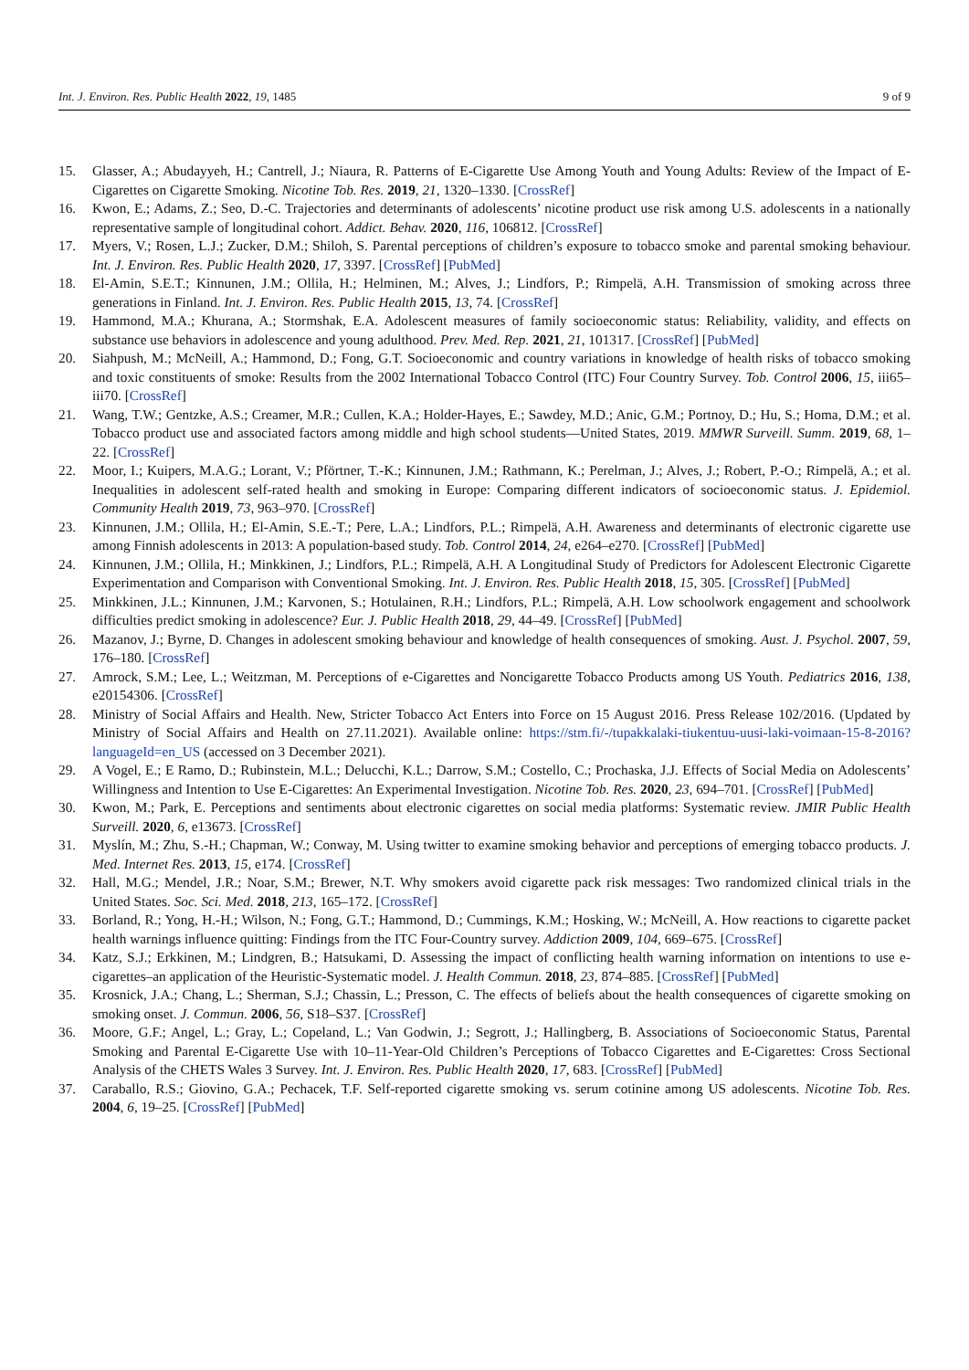Int. J. Environ. Res. Public Health 2022, 19, 1485 9 of 9
15. Glasser, A.; Abudayyeh, H.; Cantrell, J.; Niaura, R. Patterns of E-Cigarette Use Among Youth and Young Adults: Review of the Impact of E-Cigarettes on Cigarette Smoking. Nicotine Tob. Res. 2019, 21, 1320–1330. [CrossRef]
16. Kwon, E.; Adams, Z.; Seo, D.-C. Trajectories and determinants of adolescents’ nicotine product use risk among U.S. adolescents in a nationally representative sample of longitudinal cohort. Addict. Behav. 2020, 116, 106812. [CrossRef]
17. Myers, V.; Rosen, L.J.; Zucker, D.M.; Shiloh, S. Parental perceptions of children’s exposure to tobacco smoke and parental smoking behaviour. Int. J. Environ. Res. Public Health 2020, 17, 3397. [CrossRef] [PubMed]
18. El-Amin, S.E.T.; Kinnunen, J.M.; Ollila, H.; Helminen, M.; Alves, J.; Lindfors, P.; Rimpelä, A.H. Transmission of smoking across three generations in Finland. Int. J. Environ. Res. Public Health 2015, 13, 74. [CrossRef]
19. Hammond, M.A.; Khurana, A.; Stormshak, E.A. Adolescent measures of family socioeconomic status: Reliability, validity, and effects on substance use behaviors in adolescence and young adulthood. Prev. Med. Rep. 2021, 21, 101317. [CrossRef] [PubMed]
20. Siahpush, M.; McNeill, A.; Hammond, D.; Fong, G.T. Socioeconomic and country variations in knowledge of health risks of tobacco smoking and toxic constituents of smoke: Results from the 2002 International Tobacco Control (ITC) Four Country Survey. Tob. Control 2006, 15, iii65–iii70. [CrossRef]
21. Wang, T.W.; Gentzke, A.S.; Creamer, M.R.; Cullen, K.A.; Holder-Hayes, E.; Sawdey, M.D.; Anic, G.M.; Portnoy, D.; Hu, S.; Homa, D.M.; et al. Tobacco product use and associated factors among middle and high school students—United States, 2019. MMWR Surveill. Summ. 2019, 68, 1–22. [CrossRef]
22. Moor, I.; Kuipers, M.A.G.; Lorant, V.; Pförtner, T.-K.; Kinnunen, J.M.; Rathmann, K.; Perelman, J.; Alves, J.; Robert, P.-O.; Rimpelä, A.; et al. Inequalities in adolescent self-rated health and smoking in Europe: Comparing different indicators of socioeconomic status. J. Epidemiol. Community Health 2019, 73, 963–970. [CrossRef]
23. Kinnunen, J.M.; Ollila, H.; El-Amin, S.E.-T.; Pere, L.A.; Lindfors, P.L.; Rimpelä, A.H. Awareness and determinants of electronic cigarette use among Finnish adolescents in 2013: A population-based study. Tob. Control 2014, 24, e264–e270. [CrossRef] [PubMed]
24. Kinnunen, J.M.; Ollila, H.; Minkkinen, J.; Lindfors, P.L.; Rimpelä, A.H. A Longitudinal Study of Predictors for Adolescent Electronic Cigarette Experimentation and Comparison with Conventional Smoking. Int. J. Environ. Res. Public Health 2018, 15, 305. [CrossRef] [PubMed]
25. Minkkinen, J.L.; Kinnunen, J.M.; Karvonen, S.; Hotulainen, R.H.; Lindfors, P.L.; Rimpelä, A.H. Low schoolwork engagement and schoolwork difficulties predict smoking in adolescence? Eur. J. Public Health 2018, 29, 44–49. [CrossRef] [PubMed]
26. Mazanov, J.; Byrne, D. Changes in adolescent smoking behaviour and knowledge of health consequences of smoking. Aust. J. Psychol. 2007, 59, 176–180. [CrossRef]
27. Amrock, S.M.; Lee, L.; Weitzman, M. Perceptions of e-Cigarettes and Noncigarette Tobacco Products among US Youth. Pediatrics 2016, 138, e20154306. [CrossRef]
28. Ministry of Social Affairs and Health. New, Stricter Tobacco Act Enters into Force on 15 August 2016. Press Release 102/2016. (Updated by Ministry of Social Affairs and Health on 27.11.2021). Available online: https://stm.fi/-/tupakkalaki-tiukentuu-uusi-laki-voimaan-15-8-2016?languageId=en_US (accessed on 3 December 2021).
29. A Vogel, E.; E Ramo, D.; Rubinstein, M.L.; Delucchi, K.L.; Darrow, S.M.; Costello, C.; Prochaska, J.J. Effects of Social Media on Adolescents’ Willingness and Intention to Use E-Cigarettes: An Experimental Investigation. Nicotine Tob. Res. 2020, 23, 694–701. [CrossRef] [PubMed]
30. Kwon, M.; Park, E. Perceptions and sentiments about electronic cigarettes on social media platforms: Systematic review. JMIR Public Health Surveill. 2020, 6, e13673. [CrossRef]
31. Myslín, M.; Zhu, S.-H.; Chapman, W.; Conway, M. Using twitter to examine smoking behavior and perceptions of emerging tobacco products. J. Med. Internet Res. 2013, 15, e174. [CrossRef]
32. Hall, M.G.; Mendel, J.R.; Noar, S.M.; Brewer, N.T. Why smokers avoid cigarette pack risk messages: Two randomized clinical trials in the United States. Soc. Sci. Med. 2018, 213, 165–172. [CrossRef]
33. Borland, R.; Yong, H.-H.; Wilson, N.; Fong, G.T.; Hammond, D.; Cummings, K.M.; Hosking, W.; McNeill, A. How reactions to cigarette packet health warnings influence quitting: Findings from the ITC Four-Country survey. Addiction 2009, 104, 669–675. [CrossRef]
34. Katz, S.J.; Erkkinen, M.; Lindgren, B.; Hatsukami, D. Assessing the impact of conflicting health warning information on intentions to use e-cigarettes–an application of the Heuristic-Systematic model. J. Health Commun. 2018, 23, 874–885. [CrossRef] [PubMed]
35. Krosnick, J.A.; Chang, L.; Sherman, S.J.; Chassin, L.; Presson, C. The effects of beliefs about the health consequences of cigarette smoking on smoking onset. J. Commun. 2006, 56, S18–S37. [CrossRef]
36. Moore, G.F.; Angel, L.; Gray, L.; Copeland, L.; Van Godwin, J.; Segrott, J.; Hallingberg, B. Associations of Socioeconomic Status, Parental Smoking and Parental E-Cigarette Use with 10–11-Year-Old Children’s Perceptions of Tobacco Cigarettes and E-Cigarettes: Cross Sectional Analysis of the CHETS Wales 3 Survey. Int. J. Environ. Res. Public Health 2020, 17, 683. [CrossRef] [PubMed]
37. Caraballo, R.S.; Giovino, G.A.; Pechacek, T.F. Self-reported cigarette smoking vs. serum cotinine among US adolescents. Nicotine Tob. Res. 2004, 6, 19–25. [CrossRef] [PubMed]